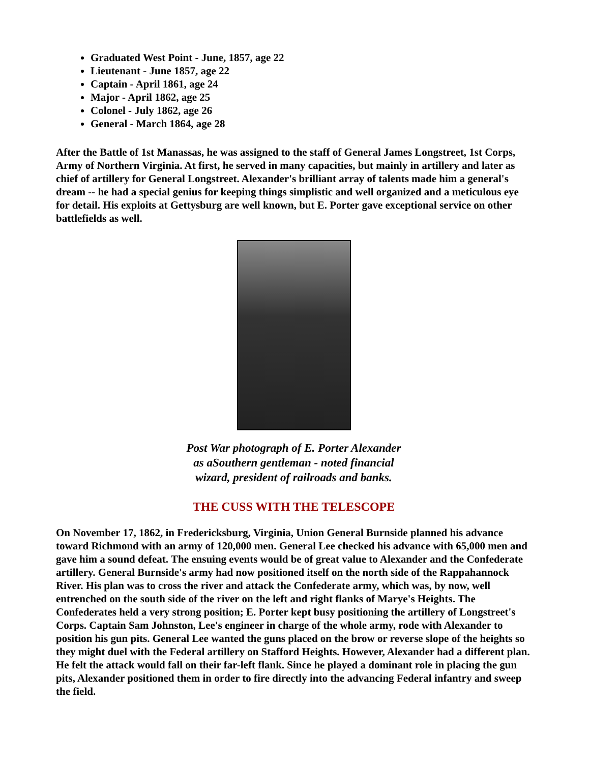Graduated West Point - June, 1857, age 22
Lieutenant - June 1857, age 22
Captain - April 1861, age 24
Major - April 1862, age 25
Colonel - July 1862, age 26
General - March 1864, age 28
After the Battle of 1st Manassas, he was assigned to the staff of General James Longstreet, 1st Corps, Army of Northern Virginia. At first, he served in many capacities, but mainly in artillery and later as chief of artillery for General Longstreet. Alexander's brilliant array of talents made him a general's dream -- he had a special genius for keeping things simplistic and well organized and a meticulous eye for detail. His exploits at Gettysburg are well known, but E. Porter gave exceptional service on other battlefields as well.
Post War photograph of E. Porter Alexander
as aSouthern gentleman - noted financial
wizard, president of railroads and banks.
THE CUSS WITH THE TELESCOPE
On November 17, 1862, in Fredericksburg, Virginia, Union General Burnside planned his advance toward Richmond with an army of 120,000 men. General Lee checked his advance with 65,000 men and gave him a sound defeat. The ensuing events would be of great value to Alexander and the Confederate artillery. General Burnside's army had now positioned itself on the north side of the Rappahannock River. His plan was to cross the river and attack the Confederate army, which was, by now, well entrenched on the south side of the river on the left and right flanks of Marye's Heights. The Confederates held a very strong position; E. Porter kept busy positioning the artillery of Longstreet's Corps. Captain Sam Johnston, Lee's engineer in charge of the whole army, rode with Alexander to position his gun pits. General Lee wanted the guns placed on the brow or reverse slope of the heights so they might duel with the Federal artillery on Stafford Heights. However, Alexander had a different plan. He felt the attack would fall on their far-left flank. Since he played a dominant role in placing the gun pits, Alexander positioned them in order to fire directly into the advancing Federal infantry and sweep the field.